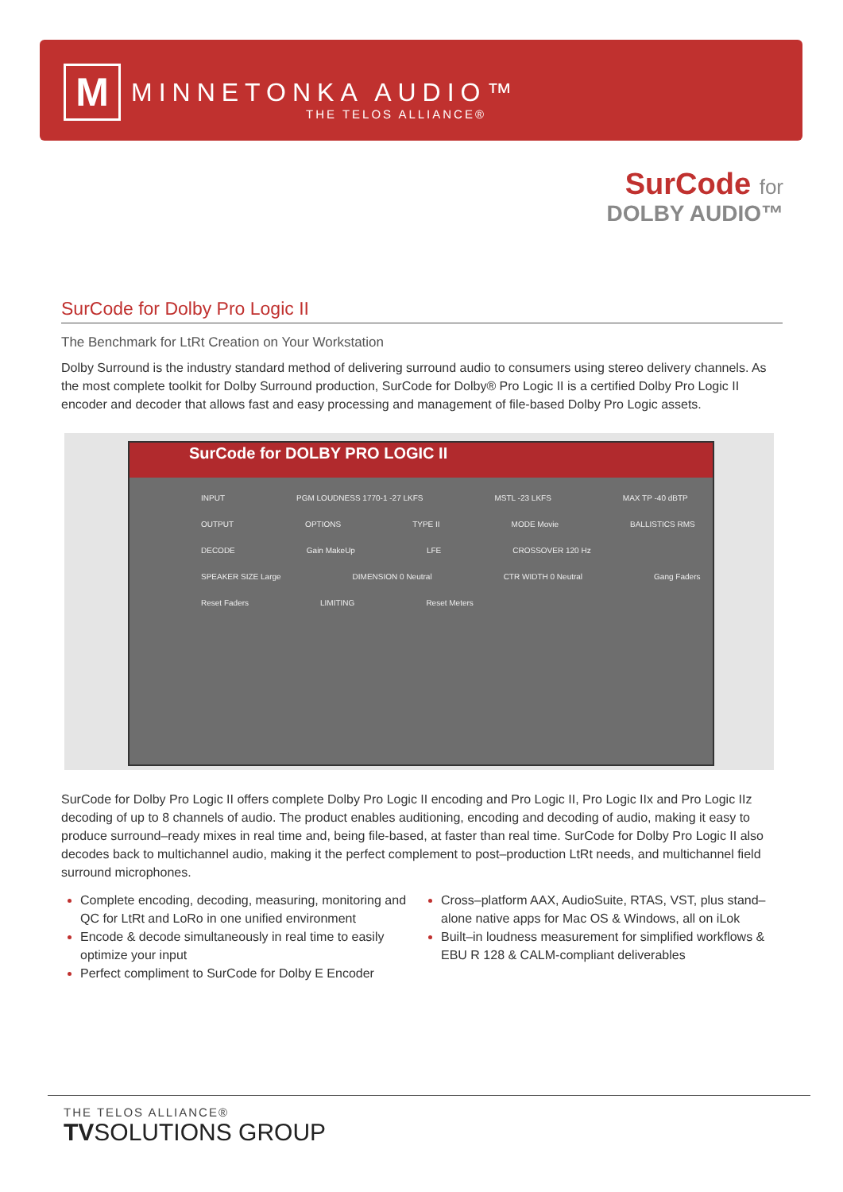M
MINNETONKA AUDIO™
THE TELOS ALLIANCE®
SurCode for
DOLBY AUDIO™
SurCode for Dolby Pro Logic II
The Benchmark for LtRt Creation on Your Workstation
Dolby Surround is the industry standard method of delivering surround audio to consumers using stereo delivery channels. As the most complete toolkit for Dolby Surround production, SurCode for Dolby® Pro Logic II is a certified Dolby Pro Logic II encoder and decoder that allows fast and easy processing and management of file-based Dolby Pro Logic assets.
SurCode for DOLBY PRO LOGIC II
INPUT PGM LOUDNESS 1770-1 -27 LKFS MSTL -23 LKFS MAX TP -40 dBTP OUTPUT OPTIONS TYPE II MODE Movie BALLISTICS RMS DECODE Gain MakeUp LFE CROSSOVER 120 Hz SPEAKER SIZE Large DIMENSION 0 Neutral CTR WIDTH 0 Neutral Gang Faders Reset Faders LIMITING Reset Meters
SurCode for Dolby Pro Logic II offers complete Dolby Pro Logic II encoding and Pro Logic II, Pro Logic IIx and Pro Logic IIz decoding of up to 8 channels of audio. The product enables auditioning, encoding and decoding of audio, making it easy to produce surround–ready mixes in real time and, being file-based, at faster than real time. SurCode for Dolby Pro Logic II also decodes back to multichannel audio, making it the perfect complement to post–production LtRt needs, and multichannel field surround microphones.
Complete encoding, decoding, measuring, monitoring and QC for LtRt and LoRo in one unified environment
Encode & decode simultaneously in real time to easily optimize your input
Perfect compliment to SurCode for Dolby E Encoder
Cross–platform AAX, AudioSuite, RTAS, VST, plus stand–alone native apps for Mac OS & Windows, all on iLok
Built–in loudness measurement for simplified workflows & EBU R 128 & CALM-compliant deliverables
THE TELOS ALLIANCE®
TVSOLUTIONS GROUP